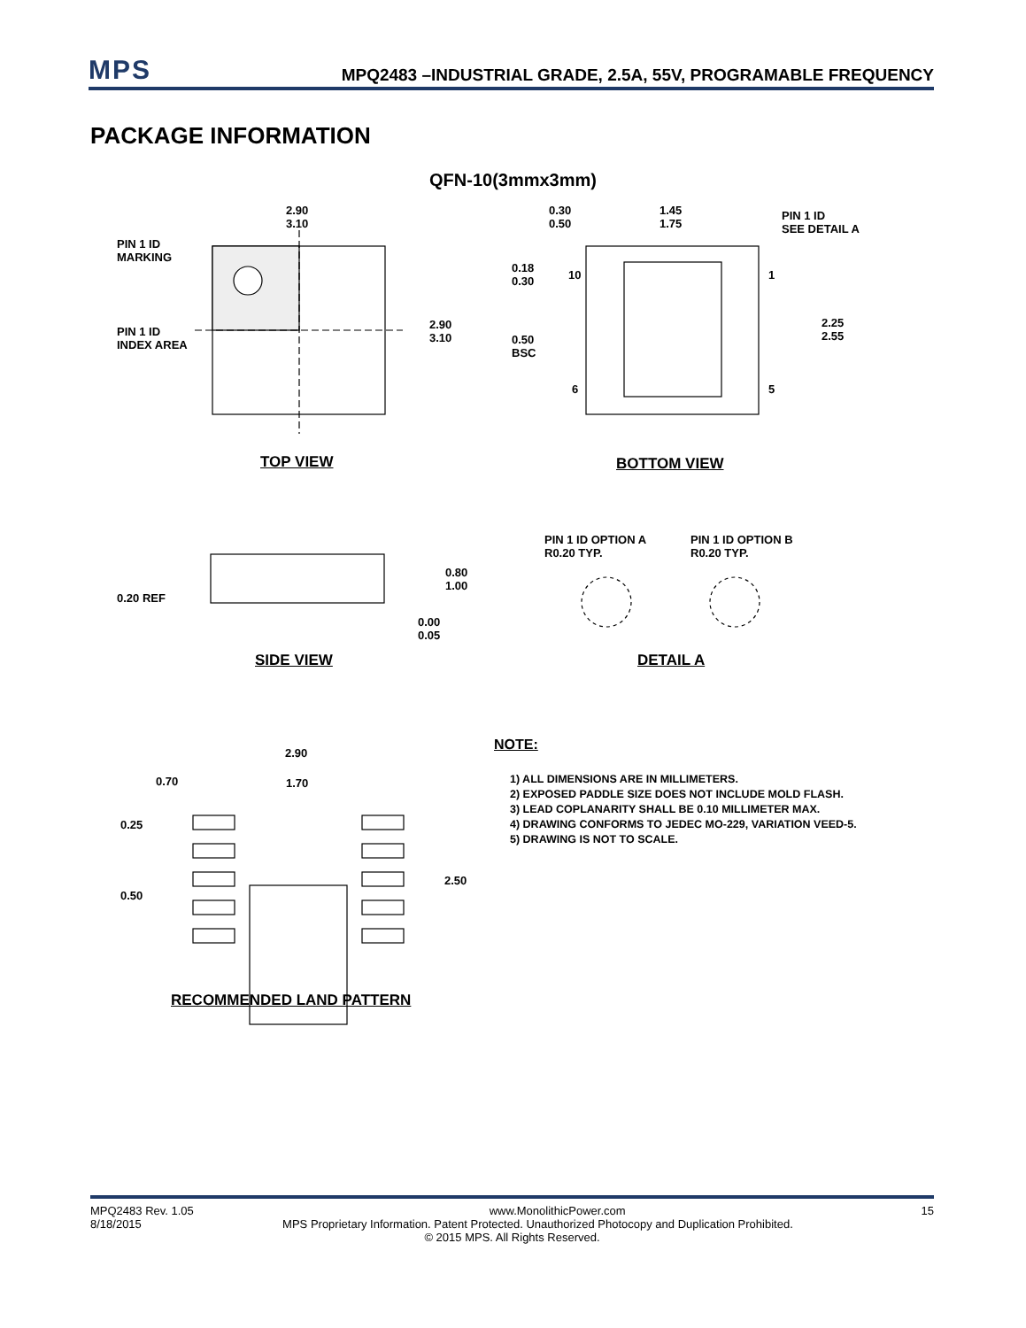MPS
MPQ2483 –INDUSTRIAL GRADE, 2.5A, 55V, PROGRAMABLE FREQUENCY
PACKAGE INFORMATION
QFN-10(3mmx3mm)
2.90
3.10
PIN 1 ID
MARKING
PIN 1 ID
INDEX AREA
2.90
3.10
0.30
0.50
1.45
1.75
PIN 1 ID
SEE DETAIL A
0.18
0.30
10 1
2.25
2.55
0.50
BSC
6 5
TOP VIEW BOTTOM VIEW
0.80
1.00
0.20 REF
0.00
0.05
PIN 1 ID OPTION A
R0.20 TYP.
PIN 1 ID OPTION B
R0.20 TYP.
SIDE VIEW DETAIL A
2.90
0.70 1.70
0.25
2.50
0.50
RECOMMENDED LAND PATTERN
NOTE:
1) ALL DIMENSIONS ARE IN MILLIMETERS.
2) EXPOSED PADDLE SIZE DOES NOT INCLUDE MOLD FLASH.
3) LEAD COPLANARITY SHALL BE 0.10 MILLIMETER MAX.
4) DRAWING CONFORMS TO JEDEC MO-229, VARIATION VEED-5.
5) DRAWING IS NOT TO SCALE.
MPQ2483 Rev. 1.05 www.MonolithicPower.com 15
8/18/2015 MPS Proprietary Information. Patent Protected. Unauthorized Photocopy and Duplication Prohibited.
© 2015 MPS. All Rights Reserved.